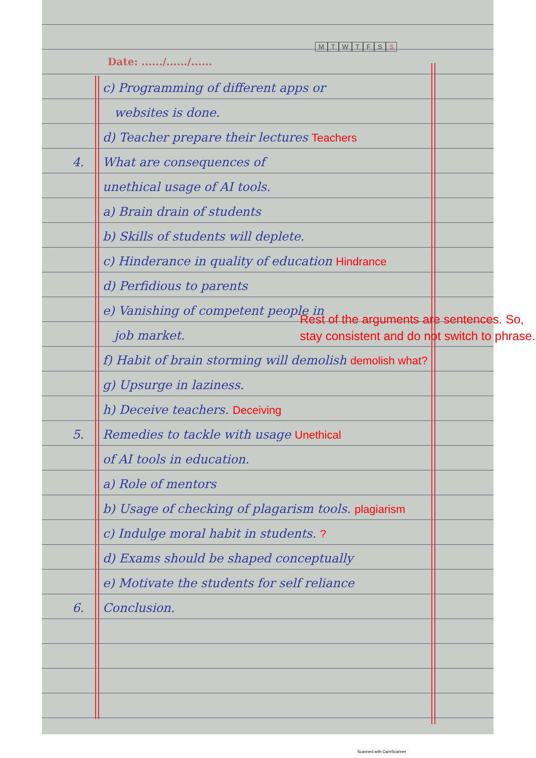Date: ....../....../......
MTWTFSS
c) Programming of different apps or
websites is done.
d) Teacher prepare their lectures Teachers
4. What are consequences of
unethical usage of AI tools.
a) Brain drain of students
b) Skills of students will deplete.
c) Hinderance in quality of education Hindrance
d) Perfidious to parents
e) Vanishing of competent people in
job market.
f) Habit of brain storming will demolish demolish what?
g) Upsurge in laziness.
h) Deceive teachers. Deceiving
5. Remedies to tackle with usage Unethical
of AI tools in education.
a) Role of mentors
b) Usage of checking of plagarism tools. plagiarism
c) Indulge moral habit in students. ?
d) Exams should be shaped conceptually
e) Motivate the students for self reliance
6. Conclusion.
Rest of the arguments are sentences. So, stay consistent and do not switch to phrase.
Scanned with CamScanner